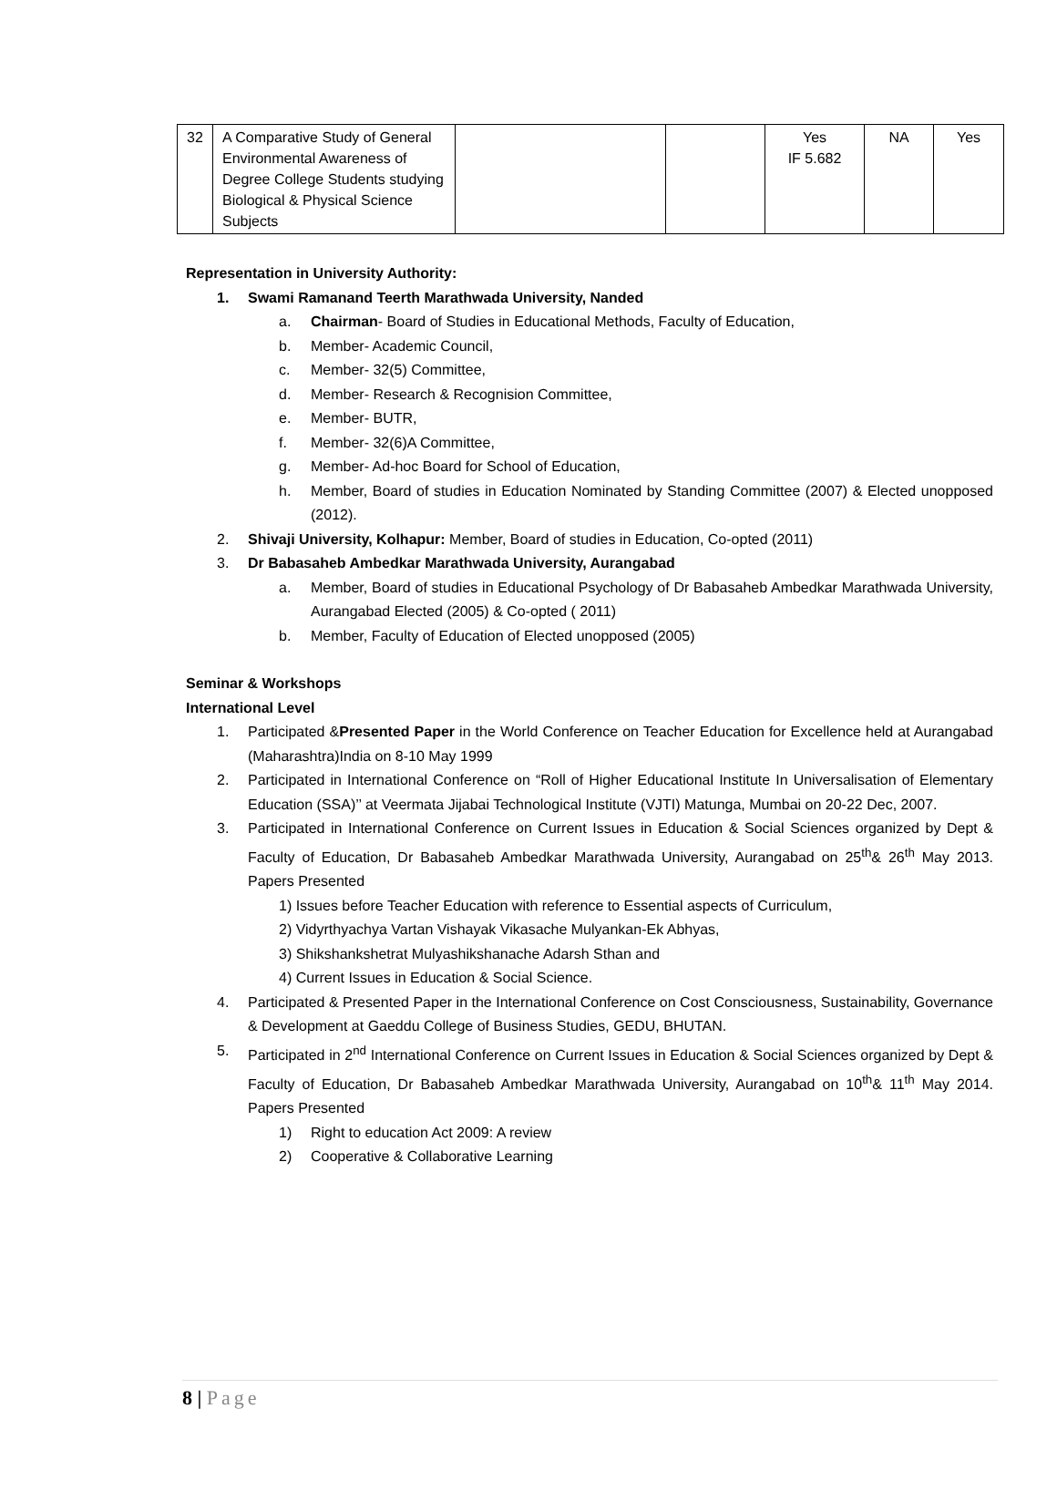| 32 | A Comparative Study of General Environmental Awareness of Degree College Students studying Biological & Physical Science Subjects | | | Yes IF 5.682 | NA | Yes |
Representation in University Authority:
1. Swami Ramanand Teerth Marathwada University, Nanded
a. Chairman- Board of Studies in Educational Methods, Faculty of Education,
b. Member- Academic Council,
c. Member- 32(5) Committee,
d. Member- Research & Recognision Committee,
e. Member- BUTR,
f. Member- 32(6)A Committee,
g. Member- Ad-hoc Board for School of Education,
h. Member, Board of studies in Education Nominated by Standing Committee (2007) & Elected unopposed (2012).
2. Shivaji University, Kolhapur: Member, Board of studies in Education, Co-opted (2011)
3. Dr Babasaheb Ambedkar Marathwada University, Aurangabad
a. Member, Board of studies in Educational Psychology of Dr Babasaheb Ambedkar Marathwada University, Aurangabad Elected (2005) & Co-opted ( 2011)
b. Member, Faculty of Education of Elected unopposed (2005)
Seminar & Workshops
International Level
1. Participated &Presented Paper in the World Conference on Teacher Education for Excellence held at Aurangabad (Maharashtra)India on 8-10 May 1999
2. Participated in International Conference on “Roll of Higher Educational Institute In Universalisation of Elementary Education (SSA)’’ at Veermata Jijabai Technological Institute (VJTI) Matunga, Mumbai on 20-22 Dec, 2007.
3. Participated in International Conference on Current Issues in Education & Social Sciences organized by Dept & Faculty of Education, Dr Babasaheb Ambedkar Marathwada University, Aurangabad on 25<sup>th</sup>& 26<sup>th</sup> May 2013. Papers Presented
1) Issues before Teacher Education with reference to Essential aspects of Curriculum,
2) Vidyrthyachya Vartan Vishayak Vikasache Mulyankan-Ek Abhyas,
3) Shikshankshetrat Mulyashikshanache Adarsh Sthan and
4) Current Issues in Education & Social Science.
4. Participated & Presented Paper in the International Conference on Cost Consciousness, Sustainability, Governance & Development at Gaeddu College of Business Studies, GEDU, BHUTAN.
5. Participated in 2<sup>nd</sup> International Conference on Current Issues in Education & Social Sciences organized by Dept & Faculty of Education, Dr Babasaheb Ambedkar Marathwada University, Aurangabad on 10<sup>th</sup>& 11<sup>th</sup> May 2014. Papers Presented
1) Right to education Act 2009: A review
2) Cooperative & Collaborative Learning
8 | Page